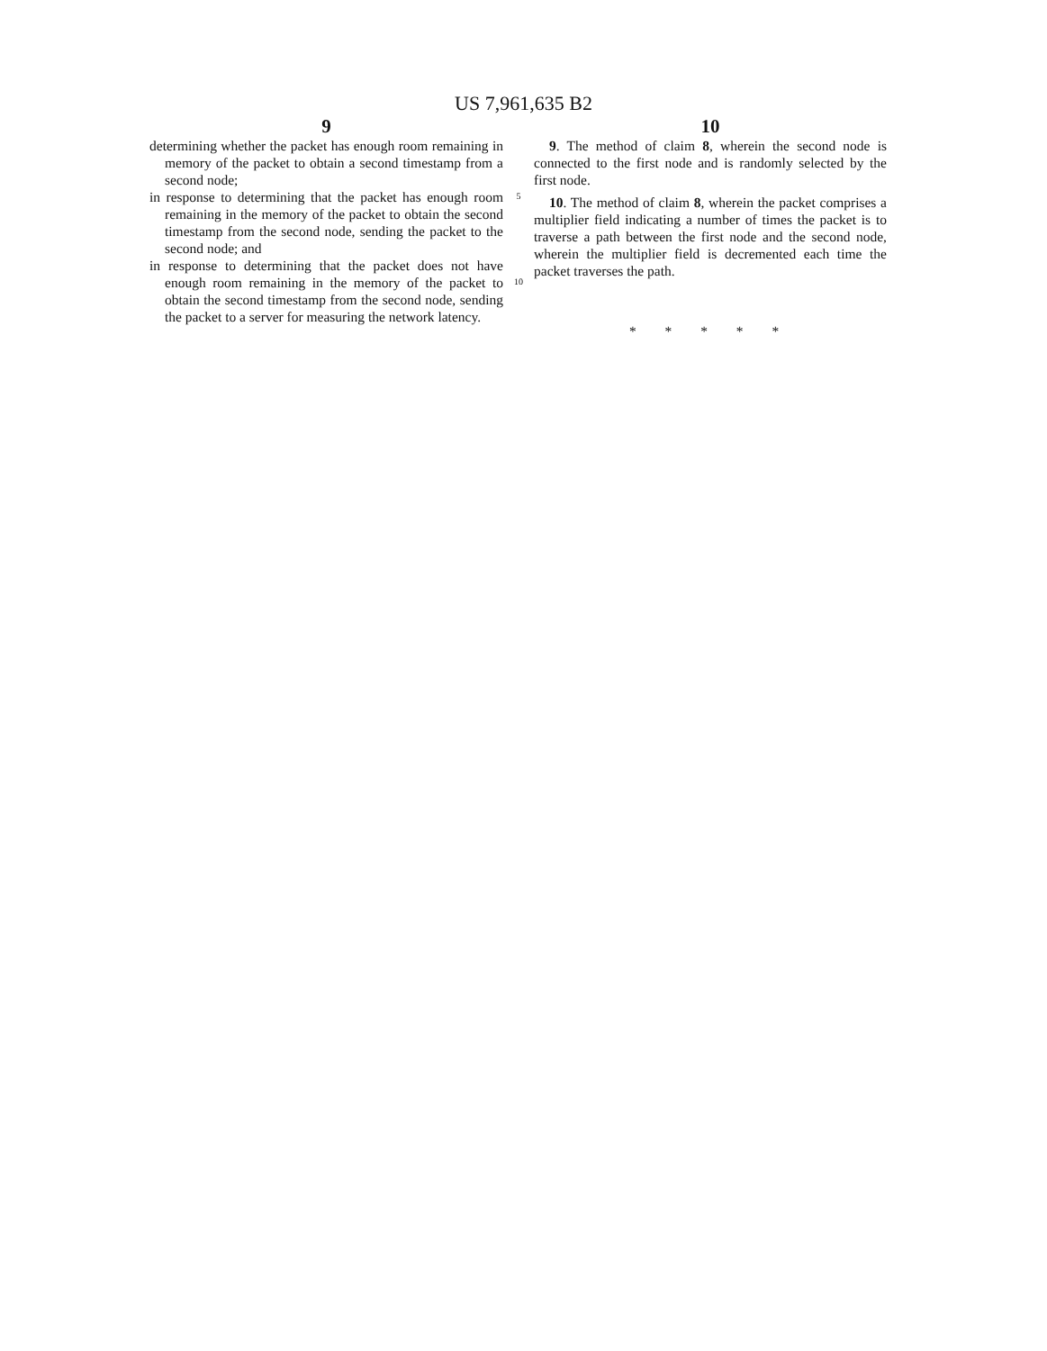US 7,961,635 B2
9
determining whether the packet has enough room remaining in memory of the packet to obtain a second timestamp from a second node;
in response to determining that the packet has enough room remaining in the memory of the packet to obtain the second timestamp from the second node, sending the packet to the second node; and
in response to determining that the packet does not have enough room remaining in the memory of the packet to obtain the second timestamp from the second node, sending the packet to a server for measuring the network latency.
5
10
10
9. The method of claim 8, wherein the second node is connected to the first node and is randomly selected by the first node.
10. The method of claim 8, wherein the packet comprises a multiplier field indicating a number of times the packet is to traverse a path between the first node and the second node, wherein the multiplier field is decremented each time the packet traverses the path.
* * * * *